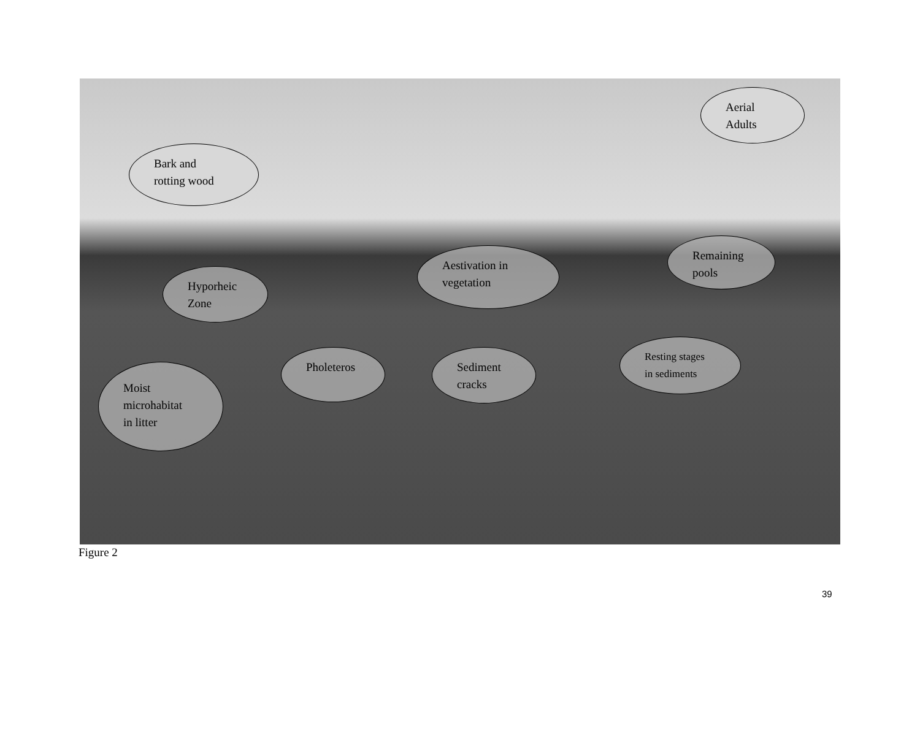Bark and
rotting wood
Aerial
Adults
Hyporheic
Zone
Aestivation in
vegetation
Remaining
pools
Pholeteros
Sediment
cracks
Resting stages
in sediments
Moist
microhabitat
in litter
Figure 2
39